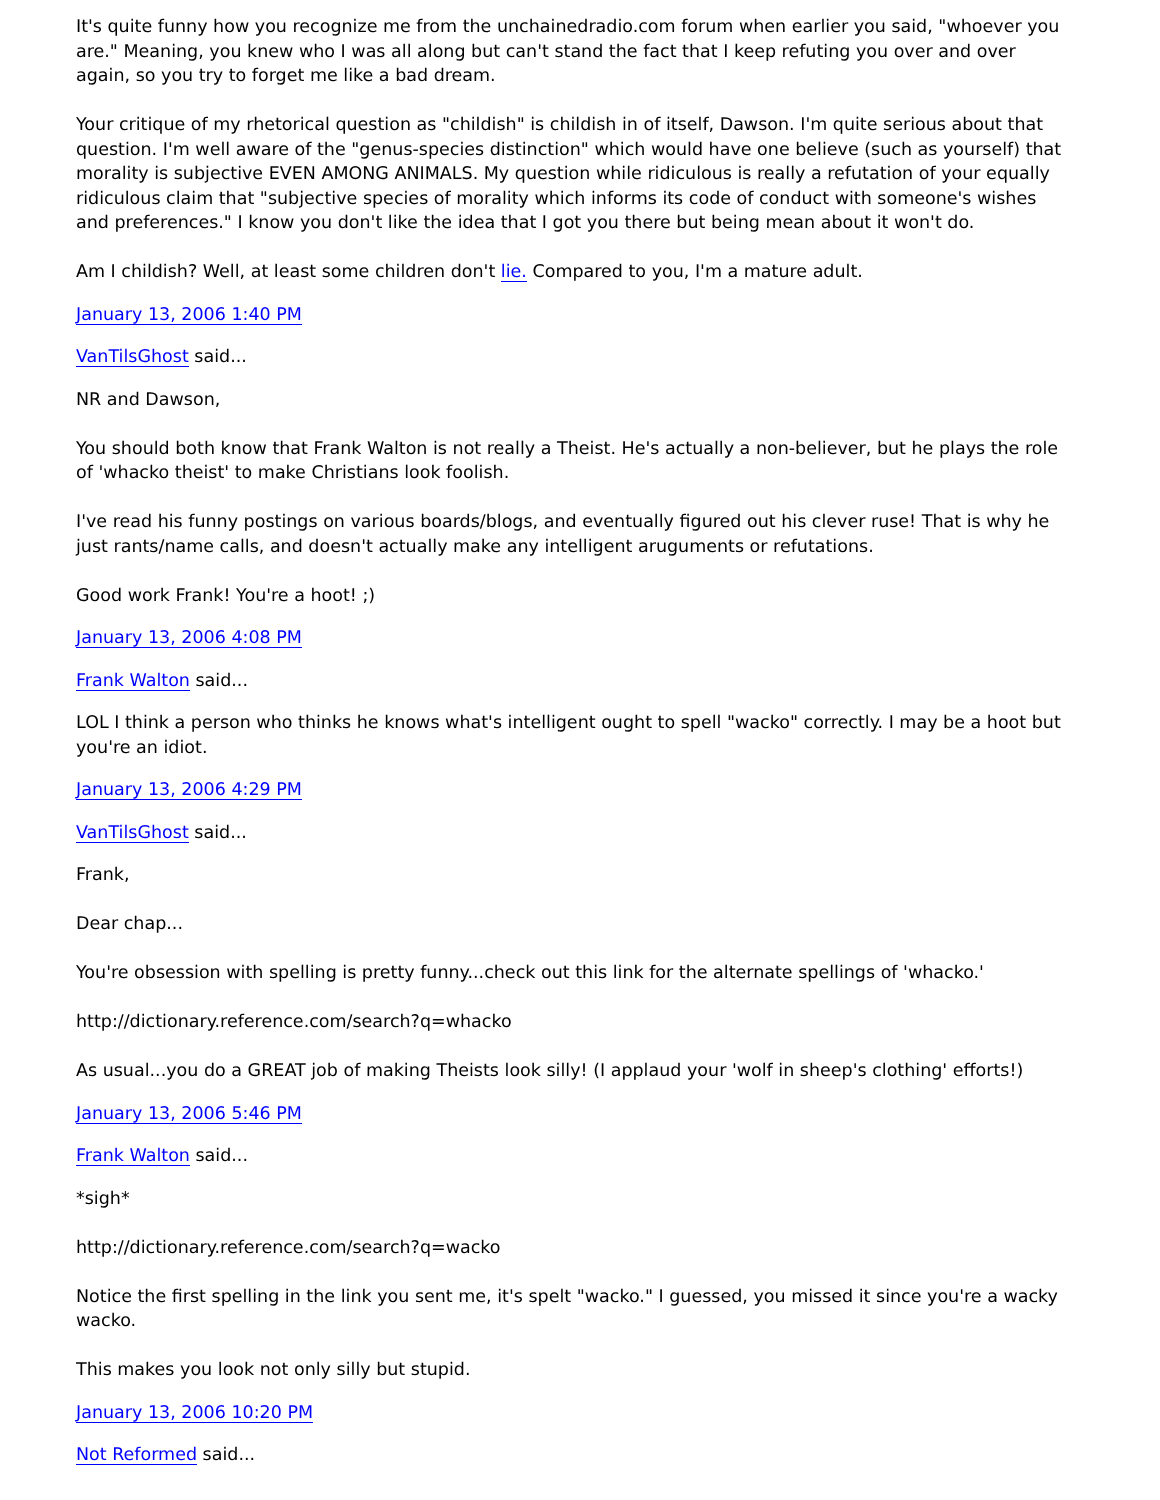It's quite funny how you recognize me from the unchainedradio.com forum when earlier you said, "whoever you are." Meaning, you knew who I was all along but can't stand the fact that I keep refuting you over and over again, so you try to forget me like a bad dream.
Your critique of my rhetorical question as "childish" is childish in of itself, Dawson. I'm quite serious about that question. I'm well aware of the "genus-species distinction" which would have one believe (such as yourself) that morality is subjective EVEN AMONG ANIMALS. My question while ridiculous is really a refutation of your equally ridiculous claim that "subjective species of morality which informs its code of conduct with someone's wishes and preferences." I know you don't like the idea that I got you there but being mean about it won't do.
Am I childish? Well, at least some children don't lie. Compared to you, I'm a mature adult.
January 13, 2006 1:40 PM
VanTilsGhost said...
NR and Dawson,
You should both know that Frank Walton is not really a Theist. He's actually a non-believer, but he plays the role of 'whacko theist' to make Christians look foolish.
I've read his funny postings on various boards/blogs, and eventually figured out his clever ruse! That is why he just rants/name calls, and doesn't actually make any intelligent aruguments or refutations.
Good work Frank! You're a hoot! ;)
January 13, 2006 4:08 PM
Frank Walton said...
LOL I think a person who thinks he knows what's intelligent ought to spell "wacko" correctly. I may be a hoot but you're an idiot.
January 13, 2006 4:29 PM
VanTilsGhost said...
Frank,
Dear chap...
You're obsession with spelling is pretty funny...check out this link for the alternate spellings of 'whacko.'
http://dictionary.reference.com/search?q=whacko
As usual...you do a GREAT job of making Theists look silly! (I applaud your 'wolf in sheep's clothing' efforts!)
January 13, 2006 5:46 PM
Frank Walton said...
*sigh*
http://dictionary.reference.com/search?q=wacko
Notice the first spelling in the link you sent me, it's spelt "wacko." I guessed, you missed it since you're a wacky wacko.
This makes you look not only silly but stupid.
January 13, 2006 10:20 PM
Not Reformed said...